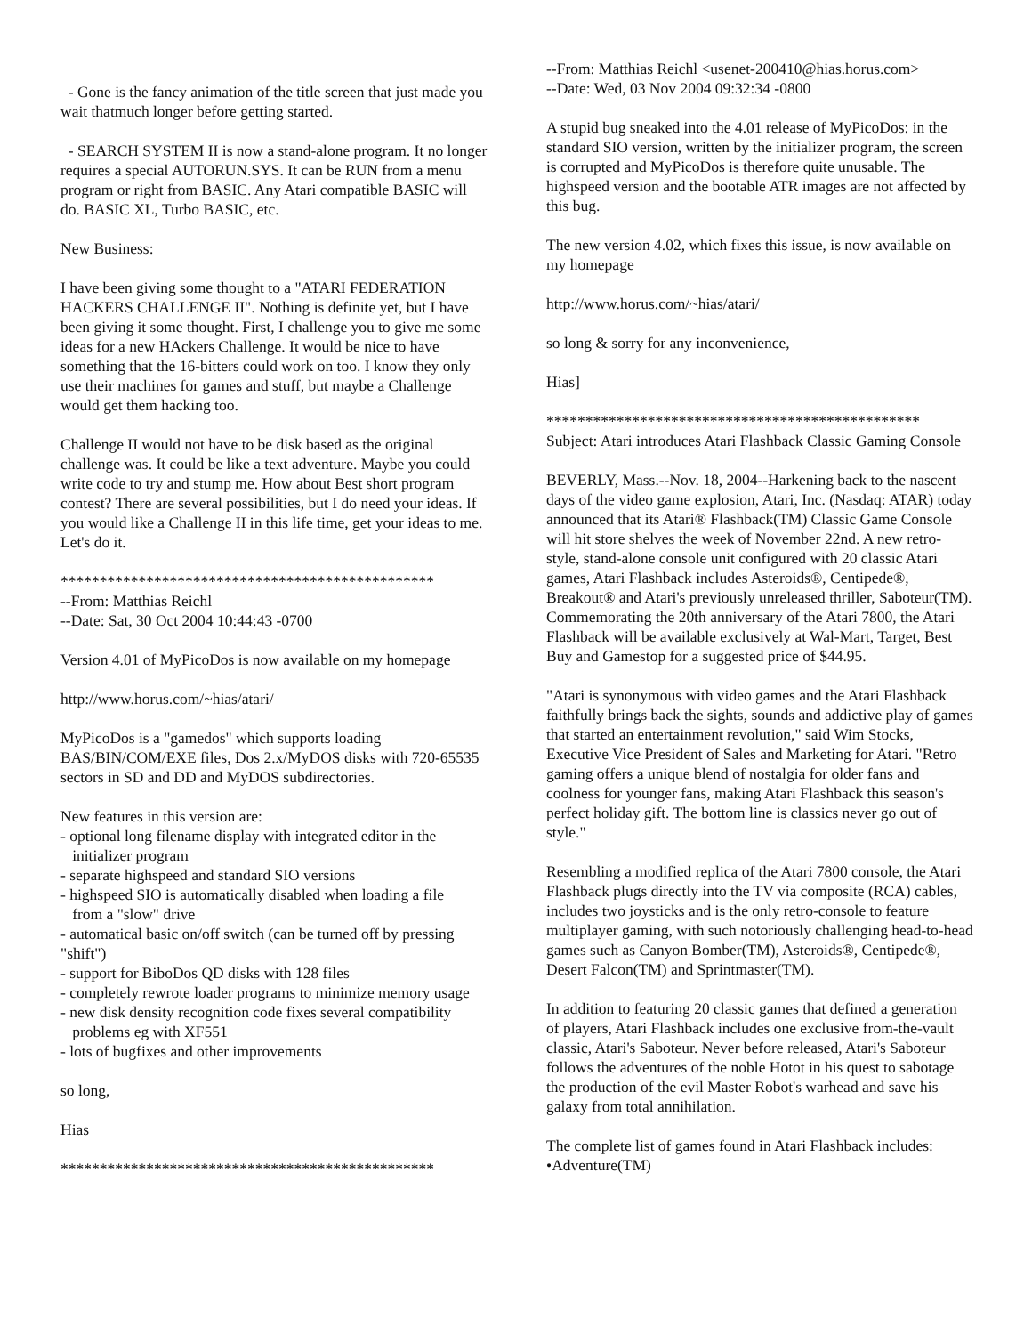- Gone is the fancy animation of the title screen that just made you wait thatmuch longer before getting started.
- SEARCH SYSTEM II is now a stand-alone program. It no longer requires a special AUTORUN.SYS. It can be RUN from a menu program or right from BASIC. Any Atari compatible BASIC will do. BASIC XL, Turbo BASIC, etc.
New Business:
I have been giving some thought to a "ATARI FEDERATION HACKERS CHALLENGE II". Nothing is definite yet, but I have been giving it some thought. First, I challenge you to give me some ideas for a new HAckers Challenge. It would be nice to have something that the 16-bitters could work on too. I know they only use their machines for games and stuff, but maybe a Challenge would get them hacking too.
Challenge II would not have to be disk based as the original challenge was. It could be like a text adventure. Maybe you could write code to try and stump me. How about Best short program contest? There are several possibilities, but I do need your ideas. If you would like a Challenge II in this life time, get your ideas to me. Let's do it.
************************************************
--From: Matthias Reichl
--Date: Sat, 30 Oct 2004 10:44:43 -0700
Version 4.01 of MyPicoDos is now available on my homepage
http://www.horus.com/~hias/atari/
MyPicoDos is a "gamedos" which supports loading BAS/BIN/COM/EXE files, Dos 2.x/MyDOS disks with 720-65535 sectors in SD and DD and MyDOS subdirectories.
New features in this version are:
- optional long filename display with integrated editor in the
initializer program
- separate highspeed and standard SIO versions
- highspeed SIO is automatically disabled when loading a file
from a "slow" drive
- automatical basic on/off switch (can be turned off by pressing "shift")
- support for BiboDos QD disks with 128 files
- completely rewrote loader programs to minimize memory usage
- new disk density recognition code fixes several compatibility
problems eg with XF551
- lots of bugfixes and other improvements
so long,
Hias
************************************************
--From: Matthias Reichl <usenet-200410@hias.horus.com>
--Date: Wed, 03 Nov 2004 09:32:34 -0800
A stupid bug sneaked into the 4.01 release of MyPicoDos: in the standard SIO version, written by the initializer program, the screen is corrupted and MyPicoDos is therefore quite unusable. The highspeed version and the bootable ATR images are not affected by this bug.
The new version 4.02, which fixes this issue, is now available on my homepage
http://www.horus.com/~hias/atari/
so long & sorry for any inconvenience,
Hias]
************************************************
Subject: Atari introduces Atari Flashback Classic Gaming Console
BEVERLY, Mass.--Nov. 18, 2004--Harkening back to the nascent days of the video game explosion, Atari, Inc. (Nasdaq: ATAR) today announced that its Atari® Flashback(TM) Classic Game Console will hit store shelves the week of November 22nd. A new retro-style, stand-alone console unit configured with 20 classic Atari games, Atari Flashback includes Asteroids®, Centipede®, Breakout® and Atari's previously unreleased thriller, Saboteur(TM). Commemorating the 20th anniversary of the Atari 7800, the Atari Flashback will be available exclusively at Wal-Mart, Target, Best Buy and Gamestop for a suggested price of $44.95.
"Atari is synonymous with video games and the Atari Flashback faithfully brings back the sights, sounds and addictive play of games that started an entertainment revolution," said Wim Stocks, Executive Vice President of Sales and Marketing for Atari. "Retro gaming offers a unique blend of nostalgia for older fans and coolness for younger fans, making Atari Flashback this season's perfect holiday gift. The bottom line is classics never go out of style."
Resembling a modified replica of the Atari 7800 console, the Atari Flashback plugs directly into the TV via composite (RCA) cables, includes two joysticks and is the only retro-console to feature multiplayer gaming, with such notoriously challenging head-to-head games such as Canyon Bomber(TM), Asteroids®, Centipede®, Desert Falcon(TM) and Sprintmaster(TM).
In addition to featuring 20 classic games that defined a generation of players, Atari Flashback includes one exclusive from-the-vault classic, Atari's Saboteur. Never before released, Atari's Saboteur follows the adventures of the noble Hotot in his quest to sabotage the production of the evil Master Robot's warhead and save his galaxy from total annihilation.
The complete list of games found in Atari Flashback includes:
•Adventure(TM)